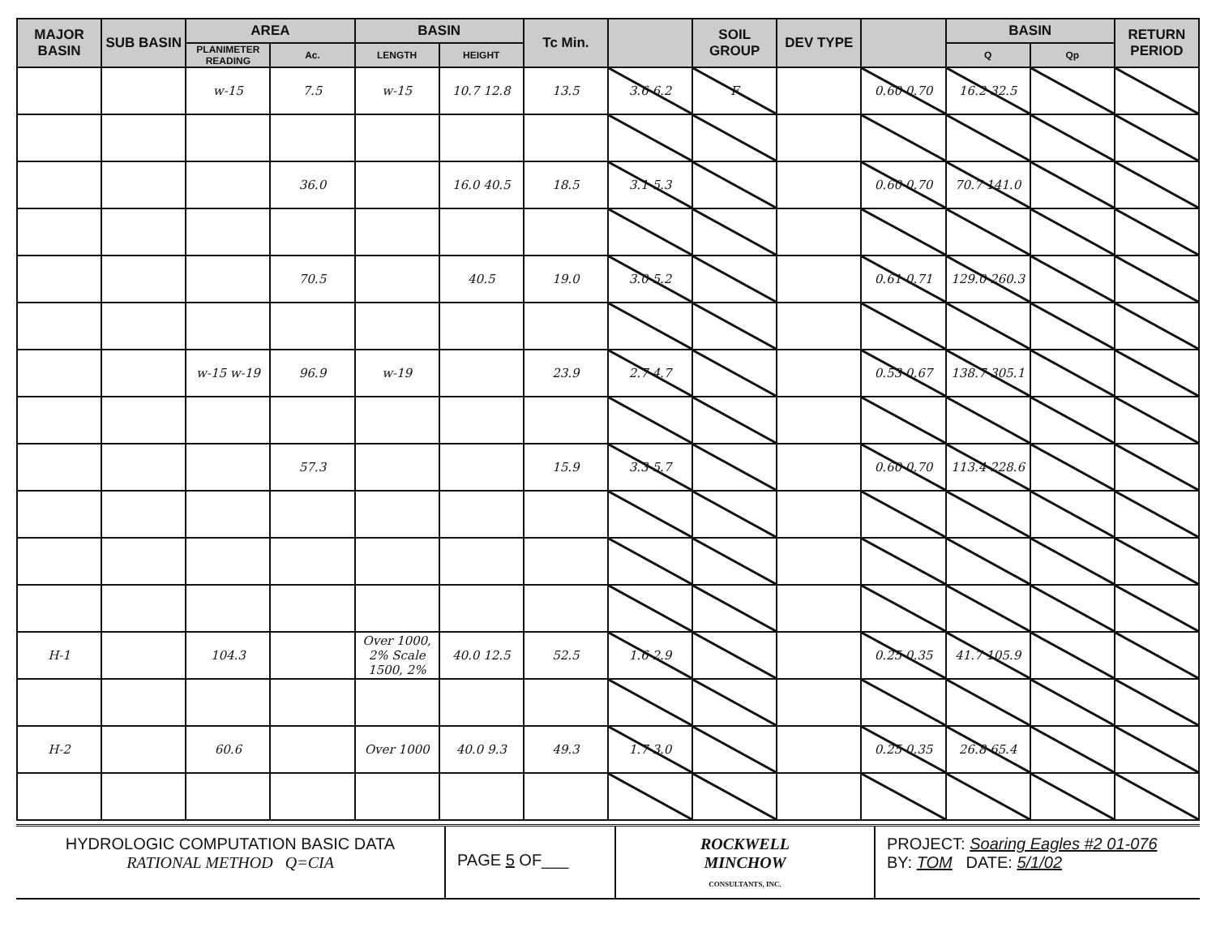| MAJOR BASIN | SUB BASIN | AREA | | BASIN | | Tc Min. | | SOIL GROUP | DEV TYPE | | BASIN | | RETURN PERIOD |
| --- | --- | --- | --- | --- | --- | --- | --- | --- | --- | --- | --- | --- | --- |
| | | PLANIMETER READING | Ac. | LENGTH | HEIGHT | | | | | | Q | Qp | |
| | | w-15 | 7.5 | w-15 | 10.7 12.8 | 13.5 | 3.6 6.2 | F | | 0.60 0.70 | 16.2 32.5 | | |
| | | | 36.0 | | 16.0 40.5 | 18.5 | 3.1 5.3 | | | 0.60 0.70 | 70.7 141.0 | | |
| | | | 70.5 | | 40.5 | 19.0 | 3.0 5.2 | | | 0.61 0.71 | 129.0 260.3 | | |
| | | w-15 w-19 | 96.9 | w-19 | | 23.9 | 2.7 4.7 | | | 0.53 0.67 | 138.7 305.1 | | |
| | | | 57.3 | | | 15.9 | 3.3 5.7 | | | 0.60 0.70 | 113.4 228.6 | | |
| H-1 | | 104.3 | | Over 1000, 2% Scale 1500, 2% | 40.0 12.5 | 52.5 | 1.6 2.9 | | | 0.25 0.35 | 41.7 105.9 | | |
| H-2 | | 60.6 | | Over 1000 | 40.0 9.3 | 49.3 | 1.7 3.0 | | | 0.25 0.35 | 26.8 65.4 | | |
HYDROLOGIC COMPUTATION BASIC DATA
RATIONAL METHOD Q=CIA
PAGE 5 OF___
ROCKWELL
MINCHOW
CONSULTANTS, INC.
PROJECT: Soaring Eagles #2 01-076
BY: TOM DATE: 5/1/02